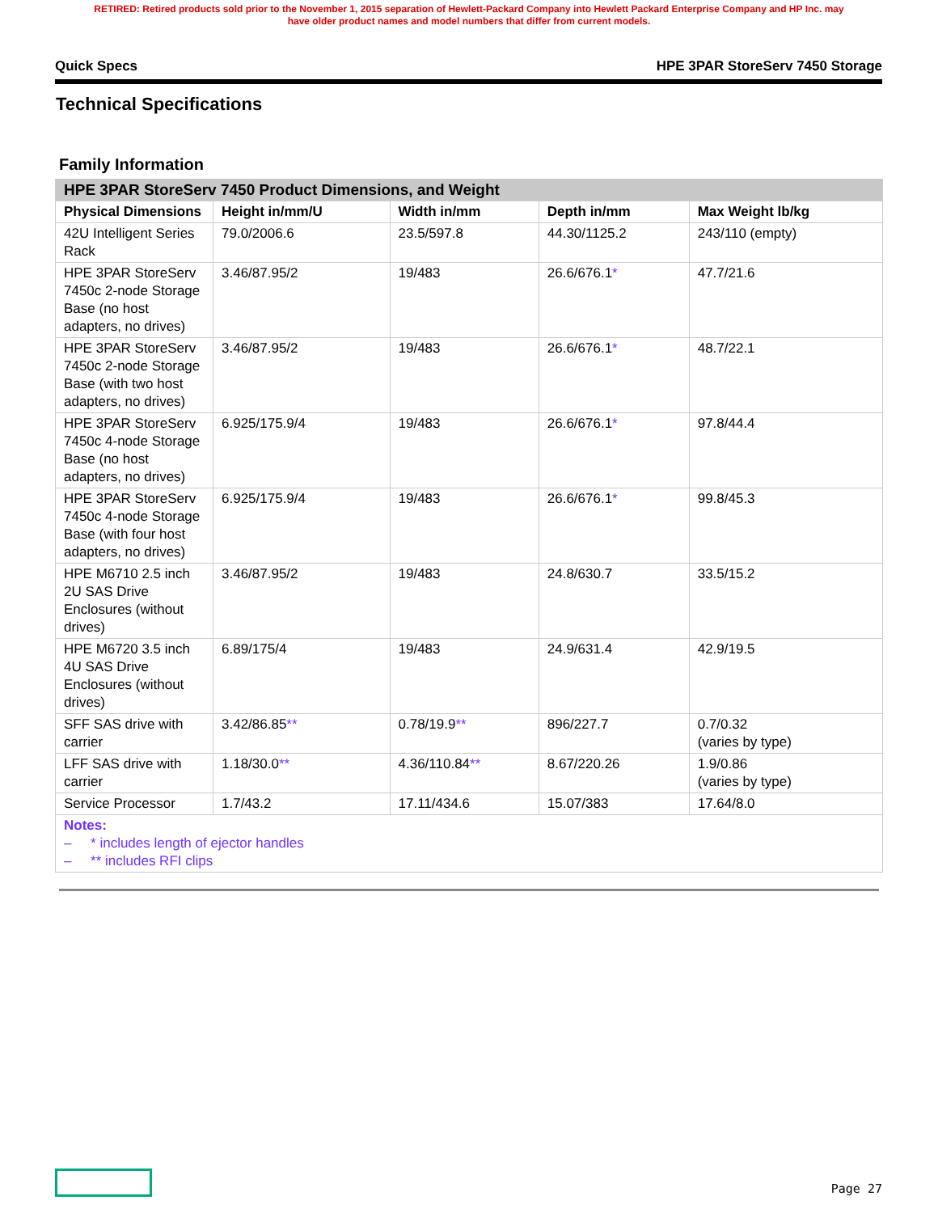RETIRED: Retired products sold prior to the November 1, 2015 separation of Hewlett-Packard Company into Hewlett Packard Enterprise Company and HP Inc. may
have older product names and model numbers that differ from current models.
Quick Specs HPE 3PAR StoreServ 7450 Storage
Technical Specifications
Family Information
| HPE 3PAR StoreServ 7450 Product Dimensions, and Weight | | | | |
| --- | --- | --- | --- | --- |
| Physical Dimensions | Height in/mm/U | Width in/mm | Depth in/mm | Max Weight lb/kg |
| 42U Intelligent Series Rack | 79.0/2006.6 | 23.5/597.8 | 44.30/1125.2 | 243/110 (empty) |
| HPE 3PAR StoreServ 7450c 2-node Storage Base (no host adapters, no drives) | 3.46/87.95/2 | 19/483 | 26.6/676.1 * | 47.7/21.6 |
| HPE 3PAR StoreServ 7450c 2-node Storage Base (with two host adapters, no drives) | 3.46/87.95/2 | 19/483 | 26.6/676.1 * | 48.7/22.1 |
| HPE 3PAR StoreServ 7450c 4-node Storage Base (no host adapters, no drives) | 6.925/175.9/4 | 19/483 | 26.6/676.1 * | 97.8/44.4 |
| HPE 3PAR StoreServ 7450c 4-node Storage Base (with four host adapters, no drives) | 6.925/175.9/4 | 19/483 | 26.6/676.1 * | 99.8/45.3 |
| HPE M6710 2.5 inch 2U SAS Drive Enclosures (without drives) | 3.46/87.95/2 | 19/483 | 24.8/630.7 | 33.5/15.2 |
| HPE M6720 3.5 inch 4U SAS Drive Enclosures (without drives) | 6.89/175/4 | 19/483 | 24.9/631.4 | 42.9/19.5 |
| SFF SAS drive with carrier | 3.42/86.85 ** | 0.78/19.9 ** | 896/227.7 | 0.7/0.32 (varies by type) |
| LFF SAS drive with carrier | 1.18/30.0 ** | 4.36/110.84 ** | 8.67/220.26 | 1.9/0.86 (varies by type) |
| Service Processor | 1.7/43.2 | 17.11/434.6 | 15.07/383 | 17.64/8.0 |
| Notes: – * includes length of ejector handles – ** includes RFI clips | | | | |
Page 27